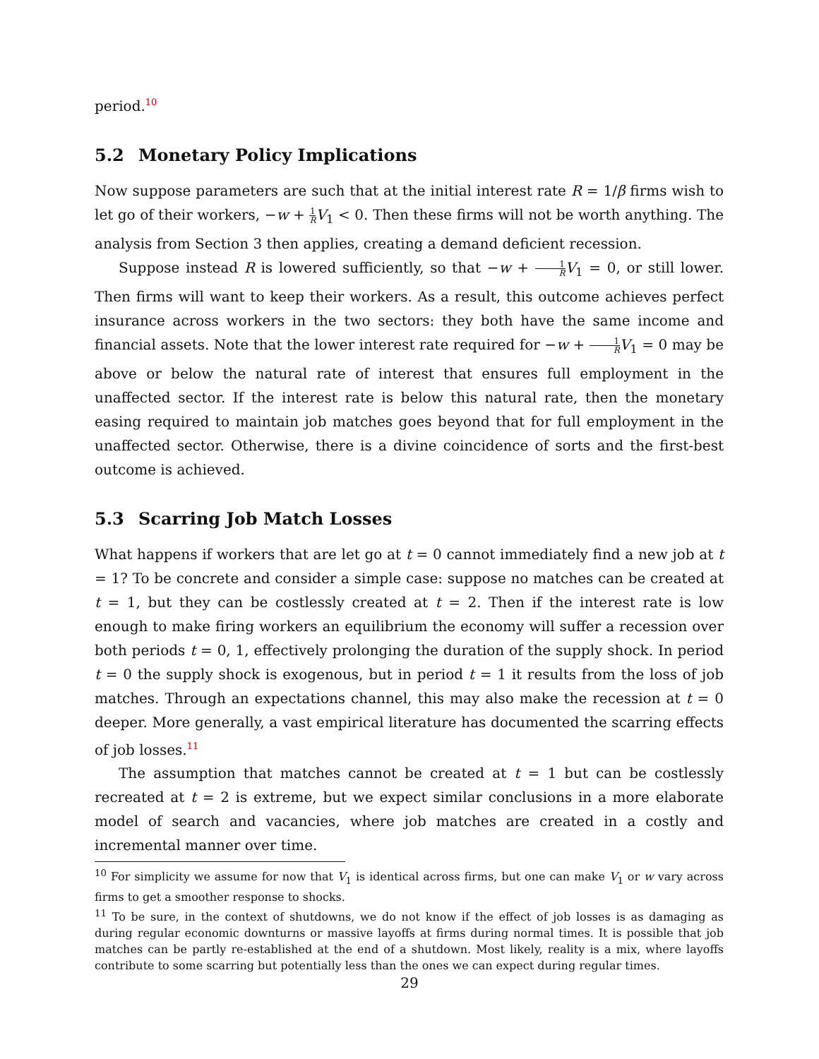period.<sup>10</sup>
5.2 Monetary Policy Implications
Now suppose parameters are such that at the initial interest rate R = 1/β firms wish to let go of their workers, −w + 1 R V<sub>1</sub> < 0. Then these firms will not be worth anything. The analysis from Section 3 then applies, creating a demand deficient recession.
Suppose instead R is lowered sufficiently, so that −w + 1 R V<sub>1</sub> = 0, or still lower. Then firms will want to keep their workers. As a result, this outcome achieves perfect insurance across workers in the two sectors: they both have the same income and financial assets. Note that the lower interest rate required for −w + 1 R V<sub>1</sub> = 0 may be above or below the natural rate of interest that ensures full employment in the unaffected sector. If the interest rate is below this natural rate, then the monetary easing required to maintain job matches goes beyond that for full employment in the unaffected sector. Otherwise, there is a divine coincidence of sorts and the first-best outcome is achieved.
5.3 Scarring Job Match Losses
What happens if workers that are let go at t = 0 cannot immediately find a new job at t = 1? To be concrete and consider a simple case: suppose no matches can be created at t = 1, but they can be costlessly created at t = 2. Then if the interest rate is low enough to make firing workers an equilibrium the economy will suffer a recession over both periods t = 0, 1, effectively prolonging the duration of the supply shock. In period t = 0 the supply shock is exogenous, but in period t = 1 it results from the loss of job matches. Through an expectations channel, this may also make the recession at t = 0 deeper. More generally, a vast empirical literature has documented the scarring effects of job losses.<sup>11</sup>
The assumption that matches cannot be created at t = 1 but can be costlessly recreated at t = 2 is extreme, but we expect similar conclusions in a more elaborate model of search and vacancies, where job matches are created in a costly and incremental manner over time.
<sup>10</sup> For simplicity we assume for now that V<sub>1</sub> is identical across firms, but one can make V<sub>1</sub> or w vary across firms to get a smoother response to shocks.
<sup>11</sup> To be sure, in the context of shutdowns, we do not know if the effect of job losses is as damaging as during regular economic downturns or massive layoffs at firms during normal times. It is possible that job matches can be partly re-established at the end of a shutdown. Most likely, reality is a mix, where layoffs contribute to some scarring but potentially less than the ones we can expect during regular times.
29